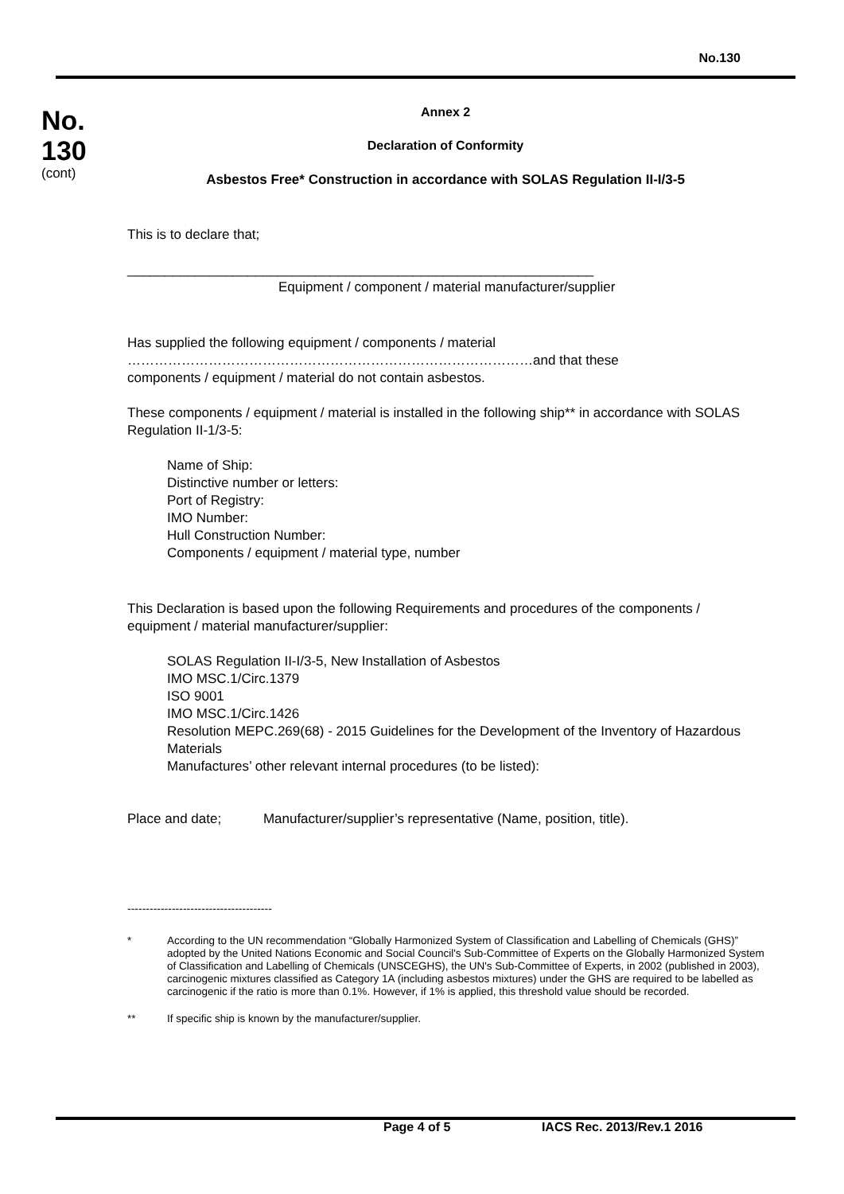No.130
No.
130
(cont)
Annex 2
Declaration of Conformity
Asbestos Free* Construction in accordance with SOLAS Regulation II-I/3-5
This is to declare that;
______________________________________________________________
Equipment / component / material manufacturer/supplier
Has supplied the following equipment / components / material
………………………………………………………………………………and that these
components / equipment / material do not contain asbestos.
These components / equipment / material is installed in the following ship** in accordance with SOLAS Regulation II-1/3-5:
Name of Ship:
Distinctive number or letters:
Port of Registry:
IMO Number:
Hull Construction Number:
Components / equipment / material type, number
This Declaration is based upon the following Requirements and procedures of the components / equipment / material manufacturer/supplier:
SOLAS Regulation II-I/3-5, New Installation of Asbestos
IMO MSC.1/Circ.1379
ISO 9001
IMO MSC.1/Circ.1426
Resolution MEPC.269(68) - 2015 Guidelines for the Development of the Inventory of Hazardous Materials
Manufactures’ other relevant internal procedures (to be listed):
Place and date; Manufacturer/supplier’s representative (Name, position, title).
---------------------------------------
* According to the UN recommendation “Globally Harmonized System of Classification and Labelling of Chemicals (GHS)” adopted by the United Nations Economic and Social Council's Sub-Committee of Experts on the Globally Harmonized System of Classification and Labelling of Chemicals (UNSCEGHS), the UN's Sub-Committee of Experts, in 2002 (published in 2003), carcinogenic mixtures classified as Category 1A (including asbestos mixtures) under the GHS are required to be labelled as carcinogenic if the ratio is more than 0.1%. However, if 1% is applied, this threshold value should be recorded.
** If specific ship is known by the manufacturer/supplier.
Page 4 of 5 IACS Rec. 2013/Rev.1 2016